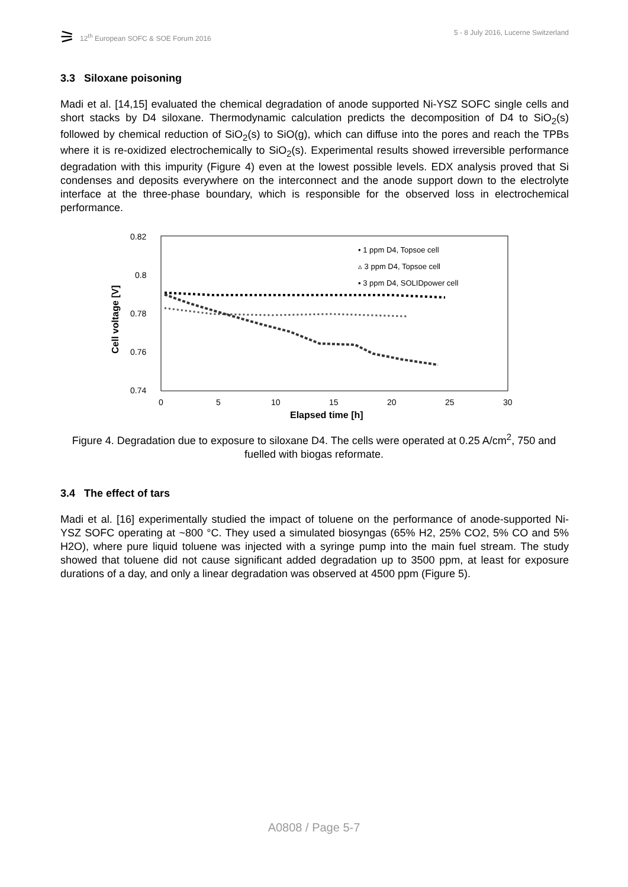⚞ 12<sup>th</sup> European SOFC & SOE Forum 2016
5 - 8 July 2016, Lucerne Switzerland
3.3 Siloxane poisoning
Madi et al. [14,15] evaluated the chemical degradation of anode supported Ni-YSZ SOFC single cells and short stacks by D4 siloxane. Thermodynamic calculation predicts the decomposition of D4 to SiO<sub>2</sub>(s) followed by chemical reduction of SiO<sub>2</sub>(s) to SiO(g), which can diffuse into the pores and reach the TPBs where it is re-oxidized electrochemically to SiO<sub>2</sub>(s). Experimental results showed irreversible performance degradation with this impurity (Figure 4) even at the lowest possible levels. EDX analysis proved that Si condenses and deposits everywhere on the interconnect and the anode support down to the electrolyte interface at the three-phase boundary, which is responsible for the observed loss in electrochemical performance.
0.82
0.8
0.78
0.76
0.74
0
5
10
15
20
25
30
Elapsed time [h]
Cell voltage [V]
• 1 ppm D4, Topsoe cell
▵ 3 ppm D4, Topsoe cell
▪ 3 ppm D4, SOLIDpower cell
Figure 4. Degradation due to exposure to siloxane D4. The cells were operated at 0.25 A/cm<sup>2</sup>, 750 and fuelled with biogas reformate.
3.4 The effect of tars
Madi et al. [16] experimentally studied the impact of toluene on the performance of anode-supported Ni-YSZ SOFC operating at ~800 °C. They used a simulated biosyngas (65% H2, 25% CO2, 5% CO and 5% H2O), where pure liquid toluene was injected with a syringe pump into the main fuel stream. The study showed that toluene did not cause significant added degradation up to 3500 ppm, at least for exposure durations of a day, and only a linear degradation was observed at 4500 ppm (Figure 5).
A0808 / Page 5-7